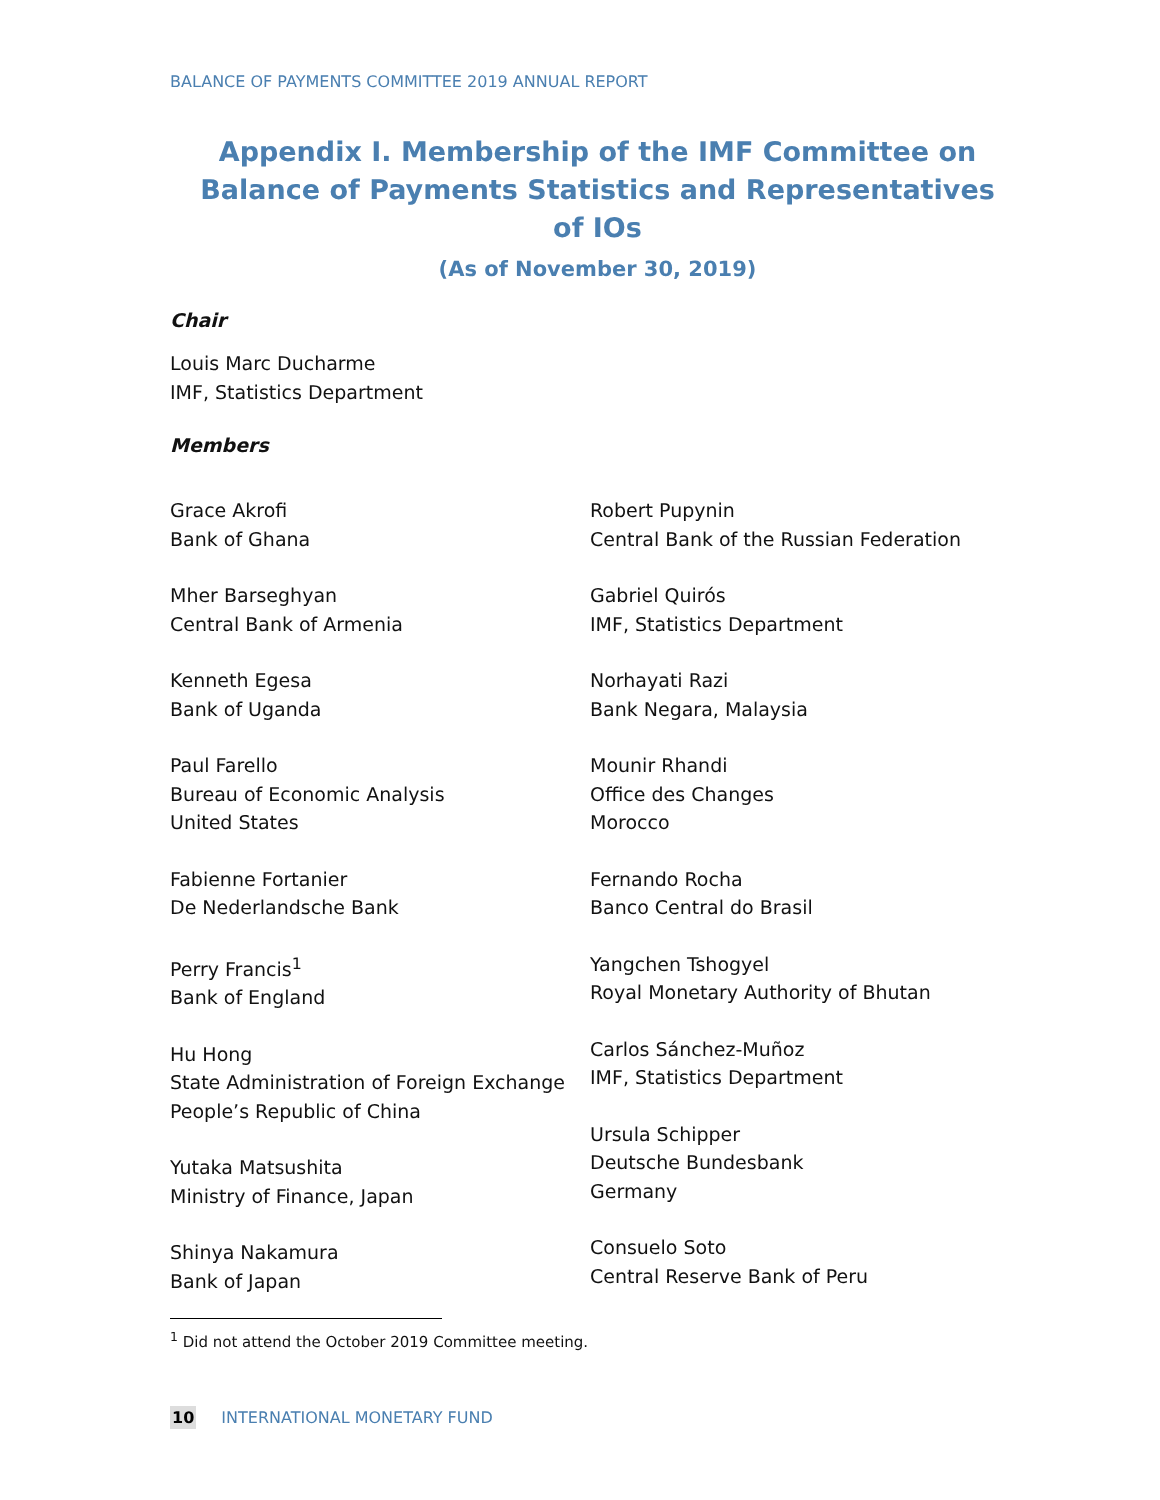BALANCE OF PAYMENTS COMMITTEE 2019 ANNUAL REPORT
Appendix I. Membership of the IMF Committee on Balance of Payments Statistics and Representatives of IOs
(As of November 30, 2019)
Chair
Louis Marc Ducharme
IMF, Statistics Department
Members
Grace Akrofi
Bank of Ghana
Mher Barseghyan
Central Bank of Armenia
Kenneth Egesa
Bank of Uganda
Paul Farello
Bureau of Economic Analysis
United States
Fabienne Fortanier
De Nederlandsche Bank
Perry Francis<sup>1</sup>
Bank of England
Hu Hong
State Administration of Foreign Exchange
People’s Republic of China
Yutaka Matsushita
Ministry of Finance, Japan
Shinya Nakamura
Bank of Japan
Robert Pupynin
Central Bank of the Russian Federation
Gabriel Quirós
IMF, Statistics Department
Norhayati Razi
Bank Negara, Malaysia
Mounir Rhandi
Office des Changes
Morocco
Fernando Rocha
Banco Central do Brasil
Yangchen Tshogyel
Royal Monetary Authority of Bhutan
Carlos Sánchez-Muñoz
IMF, Statistics Department
Ursula Schipper
Deutsche Bundesbank
Germany
Consuelo Soto
Central Reserve Bank of Peru
<sup>1</sup> Did not attend the October 2019 Committee meeting.
10 INTERNATIONAL MONETARY FUND